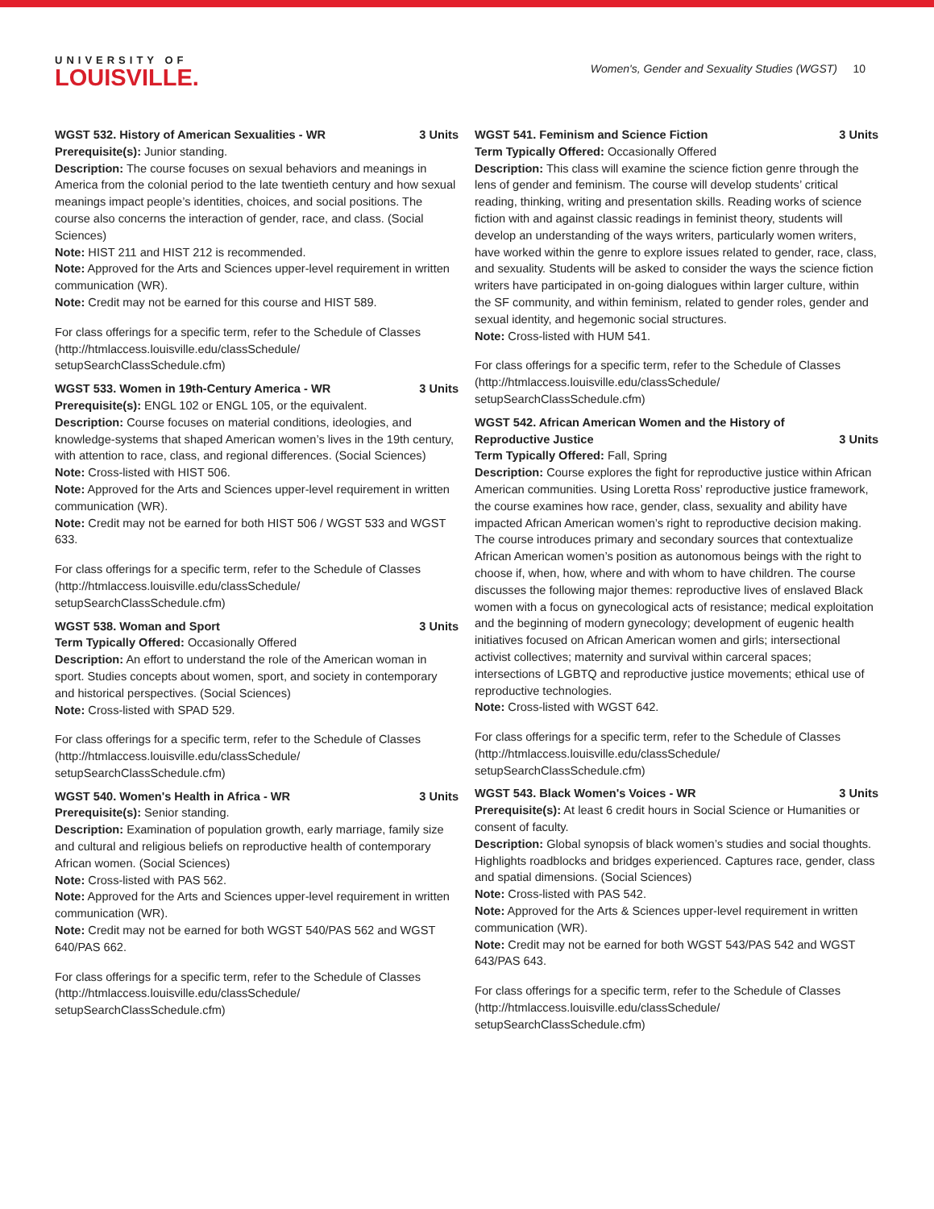UNIVERSITY OF
LOUISVILLE.
Women's, Gender and Sexuality Studies (WGST) 10
WGST 532. History of American Sexualities - WR 3 Units
Prerequisite(s): Junior standing.
Description: The course focuses on sexual behaviors and meanings in America from the colonial period to the late twentieth century and how sexual meanings impact people’s identities, choices, and social positions. The course also concerns the interaction of gender, race, and class. (Social Sciences)
Note: HIST 211 and HIST 212 is recommended.
Note: Approved for the Arts and Sciences upper-level requirement in written communication (WR).
Note: Credit may not be earned for this course and HIST 589.
For class offerings for a specific term, refer to the Schedule of Classes (http://htmlaccess.louisville.edu/classSchedule/ setupSearchClassSchedule.cfm)
WGST 533. Women in 19th-Century America - WR 3 Units
Prerequisite(s): ENGL 102 or ENGL 105, or the equivalent.
Description: Course focuses on material conditions, ideologies, and knowledge-systems that shaped American women’s lives in the 19th century, with attention to race, class, and regional differences. (Social Sciences)
Note: Cross-listed with HIST 506.
Note: Approved for the Arts and Sciences upper-level requirement in written communication (WR).
Note: Credit may not be earned for both HIST 506 / WGST 533 and WGST 633.
For class offerings for a specific term, refer to the Schedule of Classes (http://htmlaccess.louisville.edu/classSchedule/ setupSearchClassSchedule.cfm)
WGST 538. Woman and Sport 3 Units
Term Typically Offered: Occasionally Offered
Description: An effort to understand the role of the American woman in sport. Studies concepts about women, sport, and society in contemporary and historical perspectives. (Social Sciences)
Note: Cross-listed with SPAD 529.
For class offerings for a specific term, refer to the Schedule of Classes (http://htmlaccess.louisville.edu/classSchedule/ setupSearchClassSchedule.cfm)
WGST 540. Women's Health in Africa - WR 3 Units
Prerequisite(s): Senior standing.
Description: Examination of population growth, early marriage, family size and cultural and religious beliefs on reproductive health of contemporary African women. (Social Sciences)
Note: Cross-listed with PAS 562.
Note: Approved for the Arts and Sciences upper-level requirement in written communication (WR).
Note: Credit may not be earned for both WGST 540/PAS 562 and WGST 640/PAS 662.
For class offerings for a specific term, refer to the Schedule of Classes (http://htmlaccess.louisville.edu/classSchedule/ setupSearchClassSchedule.cfm)
WGST 541. Feminism and Science Fiction 3 Units
Term Typically Offered: Occasionally Offered
Description: This class will examine the science fiction genre through the lens of gender and feminism. The course will develop students’ critical reading, thinking, writing and presentation skills. Reading works of science fiction with and against classic readings in feminist theory, students will develop an understanding of the ways writers, particularly women writers, have worked within the genre to explore issues related to gender, race, class, and sexuality. Students will be asked to consider the ways the science fiction writers have participated in on-going dialogues within larger culture, within the SF community, and within feminism, related to gender roles, gender and sexual identity, and hegemonic social structures.
Note: Cross-listed with HUM 541.
For class offerings for a specific term, refer to the Schedule of Classes (http://htmlaccess.louisville.edu/classSchedule/ setupSearchClassSchedule.cfm)
WGST 542. African American Women and the History of Reproductive Justice 3 Units
Term Typically Offered: Fall, Spring
Description: Course explores the fight for reproductive justice within African American communities. Using Loretta Ross’ reproductive justice framework, the course examines how race, gender, class, sexuality and ability have impacted African American women’s right to reproductive decision making. The course introduces primary and secondary sources that contextualize African American women’s position as autonomous beings with the right to choose if, when, how, where and with whom to have children. The course discusses the following major themes: reproductive lives of enslaved Black women with a focus on gynecological acts of resistance; medical exploitation and the beginning of modern gynecology; development of eugenic health initiatives focused on African American women and girls; intersectional activist collectives; maternity and survival within carceral spaces; intersections of LGBTQ and reproductive justice movements; ethical use of reproductive technologies.
Note: Cross-listed with WGST 642.
For class offerings for a specific term, refer to the Schedule of Classes (http://htmlaccess.louisville.edu/classSchedule/ setupSearchClassSchedule.cfm)
WGST 543. Black Women's Voices - WR 3 Units
Prerequisite(s): At least 6 credit hours in Social Science or Humanities or consent of faculty.
Description: Global synopsis of black women’s studies and social thoughts. Highlights roadblocks and bridges experienced. Captures race, gender, class and spatial dimensions. (Social Sciences)
Note: Cross-listed with PAS 542.
Note: Approved for the Arts & Sciences upper-level requirement in written communication (WR).
Note: Credit may not be earned for both WGST 543/PAS 542 and WGST 643/PAS 643.
For class offerings for a specific term, refer to the Schedule of Classes (http://htmlaccess.louisville.edu/classSchedule/ setupSearchClassSchedule.cfm)